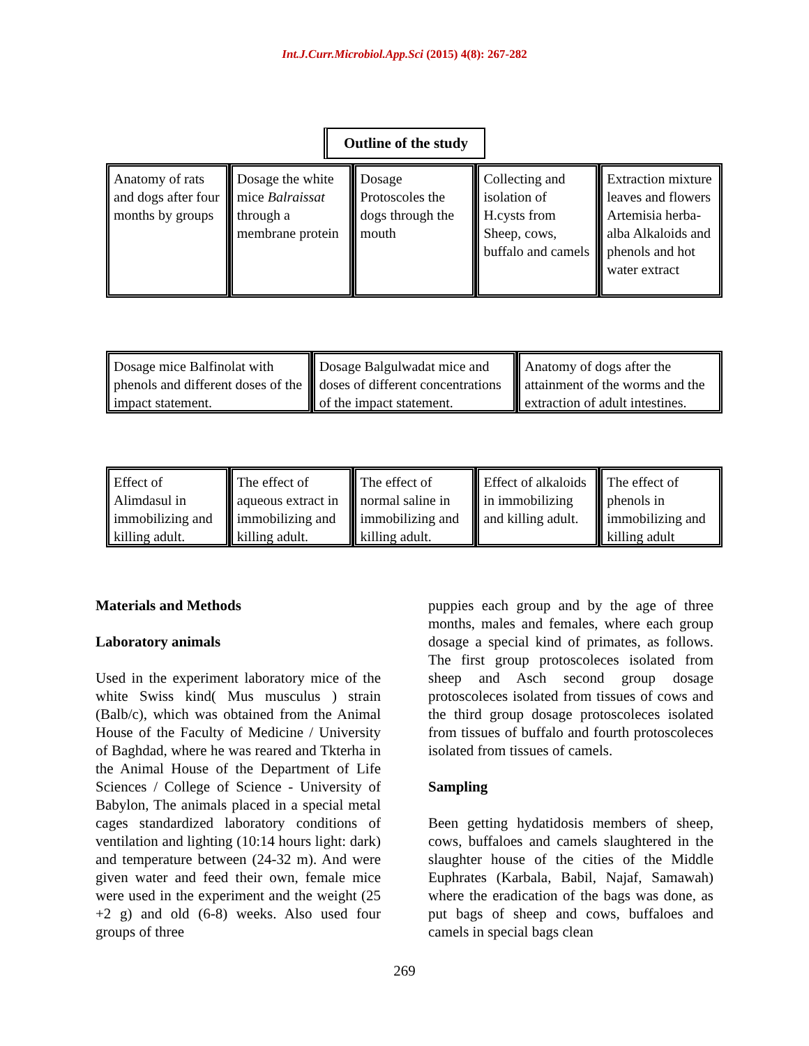Int.J.Curr.Microbiol.App.Sci (2015) 4(8): 267-282
Outline of the study
Anatomy of rats and dogs after four months by groups
Dosage the white mice Balraissat through a membrane protein
Dosage Protoscoles the dogs through the mouth
Collecting and isolation of H.cysts from Sheep, cows, buffalo and camels
Extraction mixture leaves and flowers Artemisia herba-alba Alkaloids and phenols and hot water extract
Dosage mice Balfinolat with phenols and different doses of the impact statement.
Dosage Balgulwadat mice and doses of different concentrations of the impact statement.
Anatomy of dogs after the attainment of the worms and the extraction of adult intestines.
Effect of Alimdasul in immobilizing and killing adult.
The effect of aqueous extract in immobilizing and killing adult.
The effect of normal saline in immobilizing and killing adult.
Effect of alkaloids in immobilizing and killing adult.
The effect of phenols in immobilizing and killing adult
Materials and Methods
Laboratory animals
Used in the experiment laboratory mice of the white Swiss kind( Mus musculus ) strain (Balb/c), which was obtained from the Animal House of the Faculty of Medicine / University of Baghdad, where he was reared and Tkterha in the Animal House of the Department of Life Sciences / College of Science - University of Babylon, The animals placed in a special metal cages standardized laboratory conditions of ventilation and lighting (10:14 hours light: dark) and temperature between (24-32 m). And were given water and feed their own, female mice were used in the experiment and the weight (25 +2 g) and old (6-8) weeks. Also used four groups of three
puppies each group and by the age of three months, males and females, where each group dosage a special kind of primates, as follows. The first group protoscoleces isolated from sheep and Asch second group dosage protoscoleces isolated from tissues of cows and the third group dosage protoscoleces isolated from tissues of buffalo and fourth protoscoleces isolated from tissues of camels.
Sampling
Been getting hydatidosis members of sheep, cows, buffaloes and camels slaughtered in the slaughter house of the cities of the Middle Euphrates (Karbala, Babil, Najaf, Samawah) where the eradication of the bags was done, as put bags of sheep and cows, buffaloes and camels in special bags clean
269